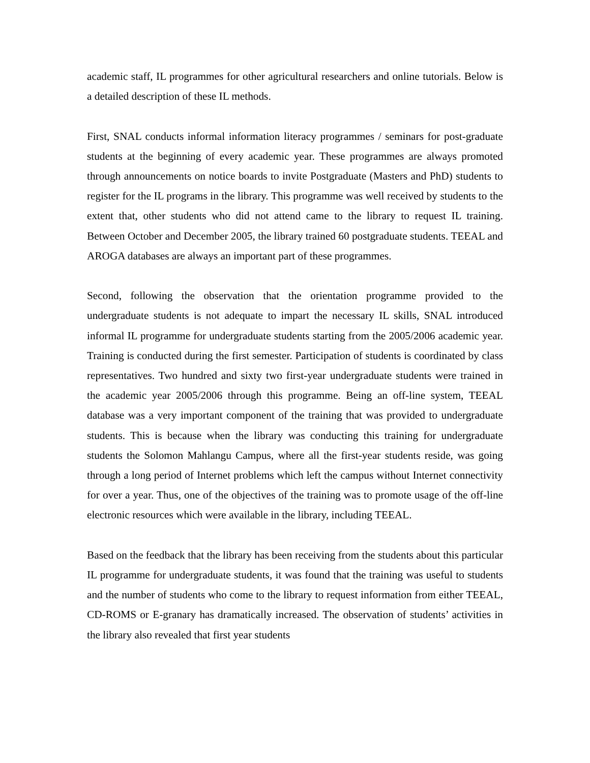academic staff, IL programmes for other agricultural researchers and online tutorials. Below is a detailed description of these IL methods.
First, SNAL conducts informal information literacy programmes / seminars for post-graduate students at the beginning of every academic year. These programmes are always promoted through announcements on notice boards to invite Postgraduate (Masters and PhD) students to register for the IL programs in the library. This programme was well received by students to the extent that, other students who did not attend came to the library to request IL training. Between October and December 2005, the library trained 60 postgraduate students. TEEAL and AROGA databases are always an important part of these programmes.
Second, following the observation that the orientation programme provided to the undergraduate students is not adequate to impart the necessary IL skills, SNAL introduced informal IL programme for undergraduate students starting from the 2005/2006 academic year. Training is conducted during the first semester. Participation of students is coordinated by class representatives. Two hundred and sixty two first-year undergraduate students were trained in the academic year 2005/2006 through this programme. Being an off-line system, TEEAL database was a very important component of the training that was provided to undergraduate students. This is because when the library was conducting this training for undergraduate students the Solomon Mahlangu Campus, where all the first-year students reside, was going through a long period of Internet problems which left the campus without Internet connectivity for over a year. Thus, one of the objectives of the training was to promote usage of the off-line electronic resources which were available in the library, including TEEAL.
Based on the feedback that the library has been receiving from the students about this particular IL programme for undergraduate students, it was found that the training was useful to students and the number of students who come to the library to request information from either TEEAL, CD-ROMS or E-granary has dramatically increased. The observation of students’ activities in the library also revealed that first year students